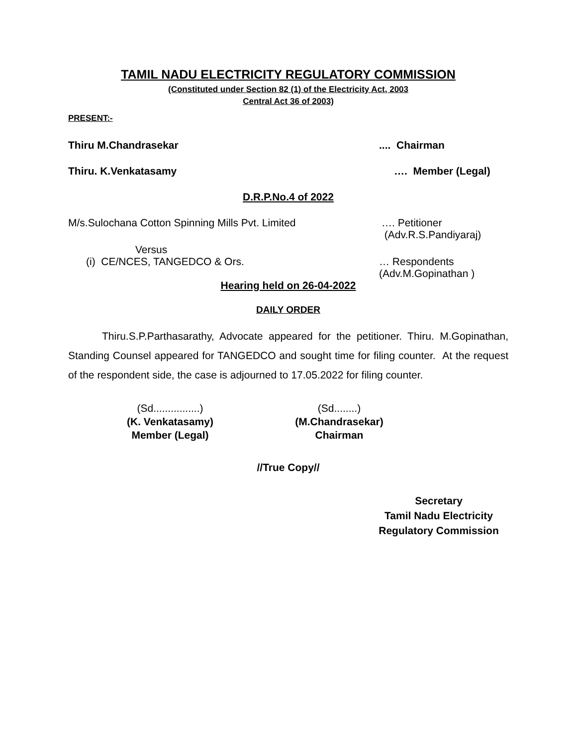TAMIL NADU ELECTRICITY REGULATORY COMMISSION
(Constituted under Section 82 (1) of the Electricity Act, 2003
Central Act 36 of 2003)
PRESENT:-
Thiru M.Chandrasekar.... Chairman
Thiru. K.Venkatasamy …. Member (Legal)
D.R.P.No.4 of 2022
M/s.Sulochana Cotton Spinning Mills Pvt. Limited …. Petitioner
(Adv.R.S.Pandiyaraj)
Versus
(i) CE/NCES, TANGEDCO & Ors. … Respondents
(Adv.M.Gopinathan )
Hearing held on 26-04-2022
DAILY ORDER
Thiru.S.P.Parthasarathy, Advocate appeared for the petitioner. Thiru. M.Gopinathan, Standing Counsel appeared for TANGEDCO and sought time for filing counter. At the request of the respondent side, the case is adjourned to 17.05.2022 for filing counter.
(Sd................)
(K. Venkatasamy)
Member (Legal)
(Sd........)
(M.Chandrasekar)
Chairman
//True Copy//
Secretary
Tamil Nadu Electricity
Regulatory Commission